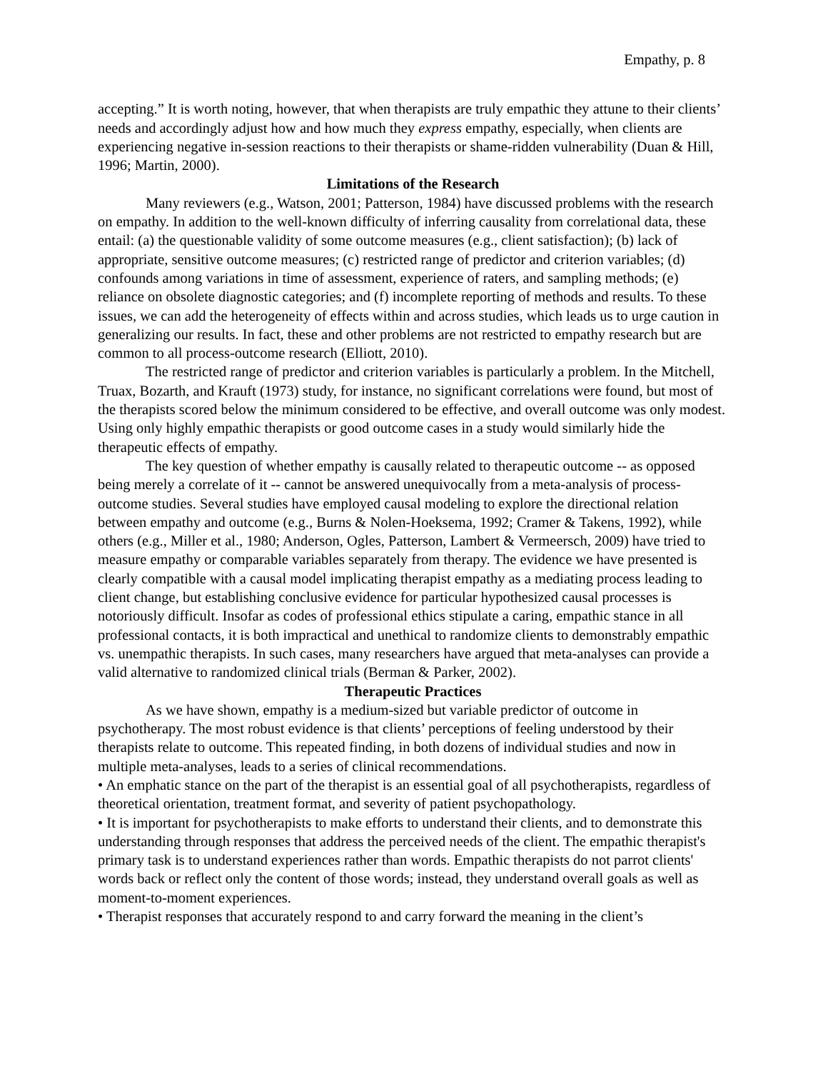Empathy, p. 8
accepting.” It is worth noting, however, that when therapists are truly empathic they attune to their clients’ needs and accordingly adjust how and how much they express empathy, especially, when clients are experiencing negative in-session reactions to their therapists or shame-ridden vulnerability (Duan & Hill, 1996; Martin, 2000).
Limitations of the Research
Many reviewers (e.g., Watson, 2001; Patterson, 1984) have discussed problems with the research on empathy. In addition to the well-known difficulty of inferring causality from correlational data, these entail: (a) the questionable validity of some outcome measures (e.g., client satisfaction); (b) lack of appropriate, sensitive outcome measures; (c) restricted range of predictor and criterion variables; (d) confounds among variations in time of assessment, experience of raters, and sampling methods; (e) reliance on obsolete diagnostic categories; and (f) incomplete reporting of methods and results. To these issues, we can add the heterogeneity of effects within and across studies, which leads us to urge caution in generalizing our results. In fact, these and other problems are not restricted to empathy research but are common to all process-outcome research (Elliott, 2010).
The restricted range of predictor and criterion variables is particularly a problem. In the Mitchell, Truax, Bozarth, and Krauft (1973) study, for instance, no significant correlations were found, but most of the therapists scored below the minimum considered to be effective, and overall outcome was only modest. Using only highly empathic therapists or good outcome cases in a study would similarly hide the therapeutic effects of empathy.
The key question of whether empathy is causally related to therapeutic outcome -- as opposed being merely a correlate of it -- cannot be answered unequivocally from a meta-analysis of process-outcome studies. Several studies have employed causal modeling to explore the directional relation between empathy and outcome (e.g., Burns & Nolen-Hoeksema, 1992; Cramer & Takens, 1992), while others (e.g., Miller et al., 1980; Anderson, Ogles, Patterson, Lambert & Vermeersch, 2009) have tried to measure empathy or comparable variables separately from therapy. The evidence we have presented is clearly compatible with a causal model implicating therapist empathy as a mediating process leading to client change, but establishing conclusive evidence for particular hypothesized causal processes is notoriously difficult. Insofar as codes of professional ethics stipulate a caring, empathic stance in all professional contacts, it is both impractical and unethical to randomize clients to demonstrably empathic vs. unempathic therapists. In such cases, many researchers have argued that meta-analyses can provide a valid alternative to randomized clinical trials (Berman & Parker, 2002).
Therapeutic Practices
As we have shown, empathy is a medium-sized but variable predictor of outcome in psychotherapy. The most robust evidence is that clients’ perceptions of feeling understood by their therapists relate to outcome. This repeated finding, in both dozens of individual studies and now in multiple meta-analyses, leads to a series of clinical recommendations.
• An emphatic stance on the part of the therapist is an essential goal of all psychotherapists, regardless of theoretical orientation, treatment format, and severity of patient psychopathology.
• It is important for psychotherapists to make efforts to understand their clients, and to demonstrate this understanding through responses that address the perceived needs of the client. The empathic therapist's primary task is to understand experiences rather than words. Empathic therapists do not parrot clients' words back or reflect only the content of those words; instead, they understand overall goals as well as moment-to-moment experiences.
• Therapist responses that accurately respond to and carry forward the meaning in the client’s